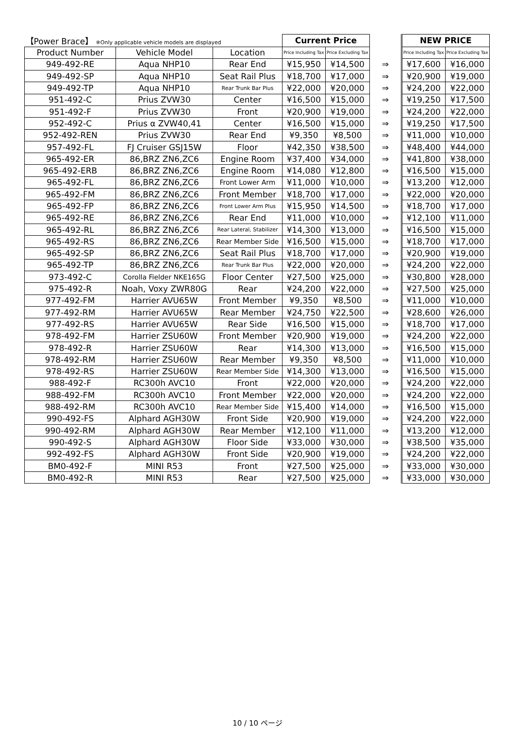| 【Power Brace】 ※Only applicable vehicle models are displayed | | | Current Price | | | NEW PRICE | |
| Product Number | Vehicle Model | Location | Price Including Tax | Price Excluding Tax | | Price Including Tax | Price Excluding Tax |
| 949-492-RE | Aqua NHP10 | Rear End | ¥15,950 | ¥14,500 | ⇒ | ¥17,600 | ¥16,000 |
| 949-492-SP | Aqua NHP10 | Seat Rail Plus | ¥18,700 | ¥17,000 | ⇒ | ¥20,900 | ¥19,000 |
| 949-492-TP | Aqua NHP10 | Rear Trunk Bar Plus | ¥22,000 | ¥20,000 | ⇒ | ¥24,200 | ¥22,000 |
| 951-492-C | Prius ZVW30 | Center | ¥16,500 | ¥15,000 | ⇒ | ¥19,250 | ¥17,500 |
| 951-492-F | Prius ZVW30 | Front | ¥20,900 | ¥19,000 | ⇒ | ¥24,200 | ¥22,000 |
| 952-492-C | Prius α ZVW40,41 | Center | ¥16,500 | ¥15,000 | ⇒ | ¥19,250 | ¥17,500 |
| 952-492-REN | Prius ZVW30 | Rear End | ¥9,350 | ¥8,500 | ⇒ | ¥11,000 | ¥10,000 |
| 957-492-FL | FJ Cruiser GSJ15W | Floor | ¥42,350 | ¥38,500 | ⇒ | ¥48,400 | ¥44,000 |
| 965-492-ER | 86,BRZ ZN6,ZC6 | Engine Room | ¥37,400 | ¥34,000 | ⇒ | ¥41,800 | ¥38,000 |
| 965-492-ERB | 86,BRZ ZN6,ZC6 | Engine Room | ¥14,080 | ¥12,800 | ⇒ | ¥16,500 | ¥15,000 |
| 965-492-FL | 86,BRZ ZN6,ZC6 | Front Lower Arm | ¥11,000 | ¥10,000 | ⇒ | ¥13,200 | ¥12,000 |
| 965-492-FM | 86,BRZ ZN6,ZC6 | Front Member | ¥18,700 | ¥17,000 | ⇒ | ¥22,000 | ¥20,000 |
| 965-492-FP | 86,BRZ ZN6,ZC6 | Front Lower Arm Plus | ¥15,950 | ¥14,500 | ⇒ | ¥18,700 | ¥17,000 |
| 965-492-RE | 86,BRZ ZN6,ZC6 | Rear End | ¥11,000 | ¥10,000 | ⇒ | ¥12,100 | ¥11,000 |
| 965-492-RL | 86,BRZ ZN6,ZC6 | Rear Lateral, Stabilizer | ¥14,300 | ¥13,000 | ⇒ | ¥16,500 | ¥15,000 |
| 965-492-RS | 86,BRZ ZN6,ZC6 | Rear Member Side | ¥16,500 | ¥15,000 | ⇒ | ¥18,700 | ¥17,000 |
| 965-492-SP | 86,BRZ ZN6,ZC6 | Seat Rail Plus | ¥18,700 | ¥17,000 | ⇒ | ¥20,900 | ¥19,000 |
| 965-492-TP | 86,BRZ ZN6,ZC6 | Rear Trunk Bar Plus | ¥22,000 | ¥20,000 | ⇒ | ¥24,200 | ¥22,000 |
| 973-492-C | Corolla Fielder NKE165G | Floor Center | ¥27,500 | ¥25,000 | ⇒ | ¥30,800 | ¥28,000 |
| 975-492-R | Noah, Voxy ZWR80G | Rear | ¥24,200 | ¥22,000 | ⇒ | ¥27,500 | ¥25,000 |
| 977-492-FM | Harrier AVU65W | Front Member | ¥9,350 | ¥8,500 | ⇒ | ¥11,000 | ¥10,000 |
| 977-492-RM | Harrier AVU65W | Rear Member | ¥24,750 | ¥22,500 | ⇒ | ¥28,600 | ¥26,000 |
| 977-492-RS | Harrier AVU65W | Rear Side | ¥16,500 | ¥15,000 | ⇒ | ¥18,700 | ¥17,000 |
| 978-492-FM | Harrier ZSU60W | Front Member | ¥20,900 | ¥19,000 | ⇒ | ¥24,200 | ¥22,000 |
| 978-492-R | Harrier ZSU60W | Rear | ¥14,300 | ¥13,000 | ⇒ | ¥16,500 | ¥15,000 |
| 978-492-RM | Harrier ZSU60W | Rear Member | ¥9,350 | ¥8,500 | ⇒ | ¥11,000 | ¥10,000 |
| 978-492-RS | Harrier ZSU60W | Rear Member Side | ¥14,300 | ¥13,000 | ⇒ | ¥16,500 | ¥15,000 |
| 988-492-F | RC300h AVC10 | Front | ¥22,000 | ¥20,000 | ⇒ | ¥24,200 | ¥22,000 |
| 988-492-FM | RC300h AVC10 | Front Member | ¥22,000 | ¥20,000 | ⇒ | ¥24,200 | ¥22,000 |
| 988-492-RM | RC300h AVC10 | Rear Member Side | ¥15,400 | ¥14,000 | ⇒ | ¥16,500 | ¥15,000 |
| 990-492-FS | Alphard AGH30W | Front Side | ¥20,900 | ¥19,000 | ⇒ | ¥24,200 | ¥22,000 |
| 990-492-RM | Alphard AGH30W | Rear Member | ¥12,100 | ¥11,000 | ⇒ | ¥13,200 | ¥12,000 |
| 990-492-S | Alphard AGH30W | Floor Side | ¥33,000 | ¥30,000 | ⇒ | ¥38,500 | ¥35,000 |
| 992-492-FS | Alphard AGH30W | Front Side | ¥20,900 | ¥19,000 | ⇒ | ¥24,200 | ¥22,000 |
| BM0-492-F | MINI R53 | Front | ¥27,500 | ¥25,000 | ⇒ | ¥33,000 | ¥30,000 |
| BM0-492-R | MINI R53 | Rear | ¥27,500 | ¥25,000 | ⇒ | ¥33,000 | ¥30,000 |
10 / 10 ページ